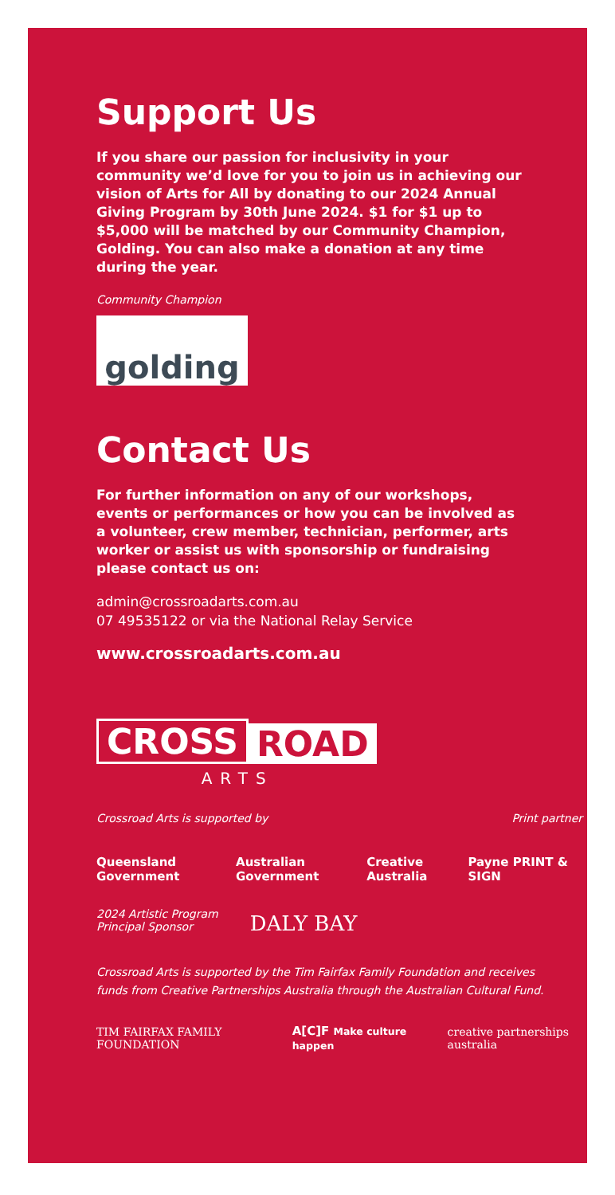Support Us
If you share our passion for inclusivity in your community we’d love for you to join us in achieving our vision of Arts for All by donating to our 2024 Annual Giving Program by 30th June 2024. $1 for $1 up to $5,000 will be matched by our Community Champion, Golding. You can also make a donation at any time during the year.
Community Champion
golding
Contact Us
For further information on any of our workshops, events or performances or how you can be involved as a volunteer, crew member, technician, performer, arts worker or assist us with sponsorship or fundraising please contact us on:
admin@crossroadarts.com.au
07 49535122 or via the National Relay Service
www.crossroadarts.com.au
CROSS
ROAD
ARTS
Crossroad Arts is supported by Print partner
Queensland Government Australian Government Creative Australia Payne PRINT & SIGN
2024 Artistic Program
Principal Sponsor DALY BAY
Crossroad Arts is supported by the Tim Fairfax Family Foundation and receives funds from Creative Partnerships Australia through the Australian Cultural Fund.
TIM FAIRFAX FAMILY FOUNDATION A[C]F Make culture happen creative partnerships australia